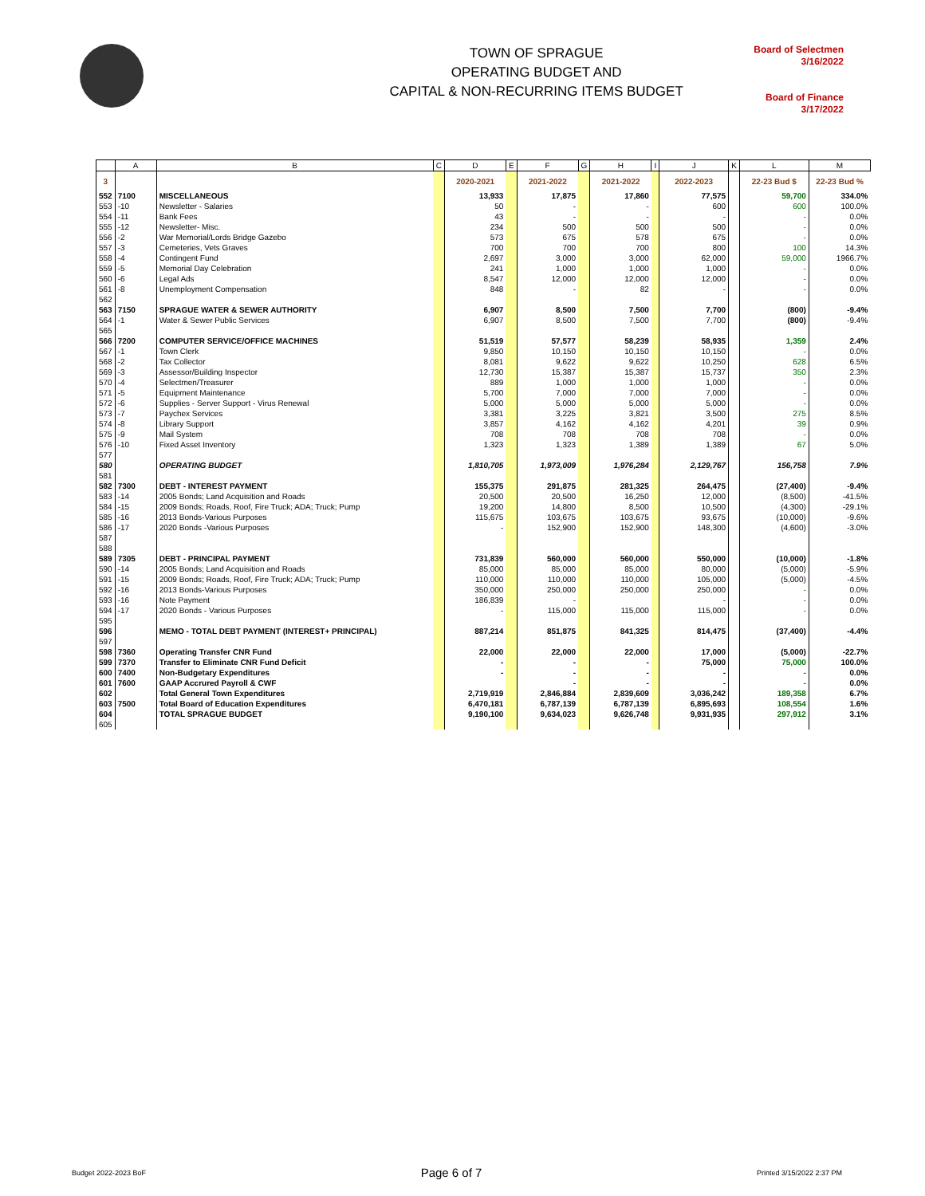TOWN OF SPRAGUE
OPERATING BUDGET AND
CAPITAL & NON-RECURRING ITEMS BUDGET
Board of Selectmen
3/16/2022
Board of Finance
3/17/2022
| | A | B | C | D | E | F | G | H | I | J | K | L | M |
| --- | --- | --- | --- | --- | --- | --- | --- | --- | --- | --- | --- | --- | --- |
| 3 | | | | 2020-2021 | | 2021-2022 | | 2021-2022 | | 2022-2023 | | 22-23 Bud $ | 22-23 Bud % |
| 552 | 7100 | MISCELLANEOUS | | 13,933 | | 17,875 | | 17,860 | | 77,575 | | 59,700 | 334.0% |
| 553 | -10 | Newsletter - Salaries | | 50 | | - | | - | | 600 | | 600 | 100.0% |
| 554 | -11 | Bank Fees | | 43 | | - | | - | | - | | - | 0.0% |
| 555 | -12 | Newsletter- Misc. | | 234 | | 500 | | 500 | | 500 | | - | 0.0% |
| 556 | -2 | War Memorial/Lords Bridge Gazebo | | 573 | | 675 | | 578 | | 675 | | - | 0.0% |
| 557 | -3 | Cemeteries, Vets Graves | | 700 | | 700 | | 700 | | 800 | | 100 | 14.3% |
| 558 | -4 | Contingent Fund | | 2,697 | | 3,000 | | 3,000 | | 62,000 | | 59,000 | 1966.7% |
| 559 | -5 | Memorial Day Celebration | | 241 | | 1,000 | | 1,000 | | 1,000 | | - | 0.0% |
| 560 | -6 | Legal Ads | | 8,547 | | 12,000 | | 12,000 | | 12,000 | | - | 0.0% |
| 561 | -8 | Unemployment Compensation | | 848 | | - | | 82 | | - | | - | 0.0% |
| 562 | | | | | | | | | | | | | |
| 563 | 7150 | SPRAGUE WATER & SEWER AUTHORITY | | 6,907 | | 8,500 | | 7,500 | | 7,700 | | (800) | -9.4% |
| 564 | -1 | Water & Sewer Public Services | | 6,907 | | 8,500 | | 7,500 | | 7,700 | | (800) | -9.4% |
| 565 | | | | | | | | | | | | | |
| 566 | 7200 | COMPUTER SERVICE/OFFICE MACHINES | | 51,519 | | 57,577 | | 58,239 | | 58,935 | | 1,359 | 2.4% |
| 567 | -1 | Town Clerk | | 9,850 | | 10,150 | | 10,150 | | 10,150 | | - | 0.0% |
| 568 | -2 | Tax Collector | | 8,081 | | 9,622 | | 9,622 | | 10,250 | | 628 | 6.5% |
| 569 | -3 | Assessor/Building Inspector | | 12,730 | | 15,387 | | 15,387 | | 15,737 | | 350 | 2.3% |
| 570 | -4 | Selectmen/Treasurer | | 889 | | 1,000 | | 1,000 | | 1,000 | | - | 0.0% |
| 571 | -5 | Equipment Maintenance | | 5,700 | | 7,000 | | 7,000 | | 7,000 | | - | 0.0% |
| 572 | -6 | Supplies - Server Support - Virus Renewal | | 5,000 | | 5,000 | | 5,000 | | 5,000 | | - | 0.0% |
| 573 | -7 | Paychex Services | | 3,381 | | 3,225 | | 3,821 | | 3,500 | | 275 | 8.5% |
| 574 | -8 | Library Support | | 3,857 | | 4,162 | | 4,162 | | 4,201 | | 39 | 0.9% |
| 575 | -9 | Mail System | | 708 | | 708 | | 708 | | 708 | | - | 0.0% |
| 576 | -10 | Fixed Asset Inventory | | 1,323 | | 1,323 | | 1,389 | | 1,389 | | 67 | 5.0% |
| 577 | | | | | | | | | | | | | |
| 580 | | OPERATING BUDGET | | 1,810,705 | | 1,973,009 | | 1,976,284 | | 2,129,767 | | 156,758 | 7.9% |
| 581 | | | | | | | | | | | | | |
| 582 | 7300 | DEBT - INTEREST PAYMENT | | 155,375 | | 291,875 | | 281,325 | | 264,475 | | (27,400) | -9.4% |
| 583 | -14 | 2005 Bonds; Land Acquisition and Roads | | 20,500 | | 20,500 | | 16,250 | | 12,000 | | (8,500) | -41.5% |
| 584 | -15 | 2009 Bonds; Roads, Roof, Fire Truck; ADA; Truck; Pump | | 19,200 | | 14,800 | | 8,500 | | 10,500 | | (4,300) | -29.1% |
| 585 | -16 | 2013 Bonds-Various Purposes | | 115,675 | | 103,675 | | 103,675 | | 93,675 | | (10,000) | -9.6% |
| 586 | -17 | 2020 Bonds -Various Purposes | | - | | 152,900 | | 152,900 | | 148,300 | | (4,600) | -3.0% |
| 587 | | | | | | | | | | | | | |
| 588 | | | | | | | | | | | | | |
| 589 | 7305 | DEBT - PRINCIPAL PAYMENT | | 731,839 | | 560,000 | | 560,000 | | 550,000 | | (10,000) | -1.8% |
| 590 | -14 | 2005 Bonds; Land Acquisition and Roads | | 85,000 | | 85,000 | | 85,000 | | 80,000 | | (5,000) | -5.9% |
| 591 | -15 | 2009 Bonds; Roads, Roof, Fire Truck; ADA; Truck; Pump | | 110,000 | | 110,000 | | 110,000 | | 105,000 | | (5,000) | -4.5% |
| 592 | -16 | 2013 Bonds-Various Purposes | | 350,000 | | 250,000 | | 250,000 | | 250,000 | | - | 0.0% |
| 593 | -16 | Note Payment | | 186,839 | | - | | | | - | | - | 0.0% |
| 594 | -17 | 2020 Bonds - Various Purposes | | - | | 115,000 | | 115,000 | | 115,000 | | - | 0.0% |
| 595 | | | | | | | | | | | | | |
| 596 | | MEMO - TOTAL DEBT PAYMENT (INTEREST+ PRINCIPAL) | | 887,214 | | 851,875 | | 841,325 | | 814,475 | | (37,400) | -4.4% |
| 597 | | | | | | | | | | | | | |
| 598 | 7360 | Operating Transfer CNR Fund | | 22,000 | | 22,000 | | 22,000 | | 17,000 | | (5,000) | -22.7% |
| 599 | 7370 | Transfer to Eliminate CNR Fund Deficit | | - | | - | | - | | 75,000 | | 75,000 | 100.0% |
| 600 | 7400 | Non-Budgetary Expenditures | | - | | - | | - | | - | | - | 0.0% |
| 601 | 7600 | GAAP Accrured Payroll & CWF | | | | - | | - | | - | | - | 0.0% |
| 602 | | Total General Town Expenditures | | 2,719,919 | | 2,846,884 | | 2,839,609 | | 3,036,242 | | 189,358 | 6.7% |
| 603 | 7500 | Total Board of Education Expenditures | | 6,470,181 | | 6,787,139 | | 6,787,139 | | 6,895,693 | | 108,554 | 1.6% |
| 604 | | TOTAL SPRAGUE BUDGET | | 9,190,100 | | 9,634,023 | | 9,626,748 | | 9,931,935 | | 297,912 | 3.1% |
| 605 | | | | | | | | | | | | | |
Budget 2022-2023 BoF Page 6 of 7 Printed 3/15/2022 2:37 PM